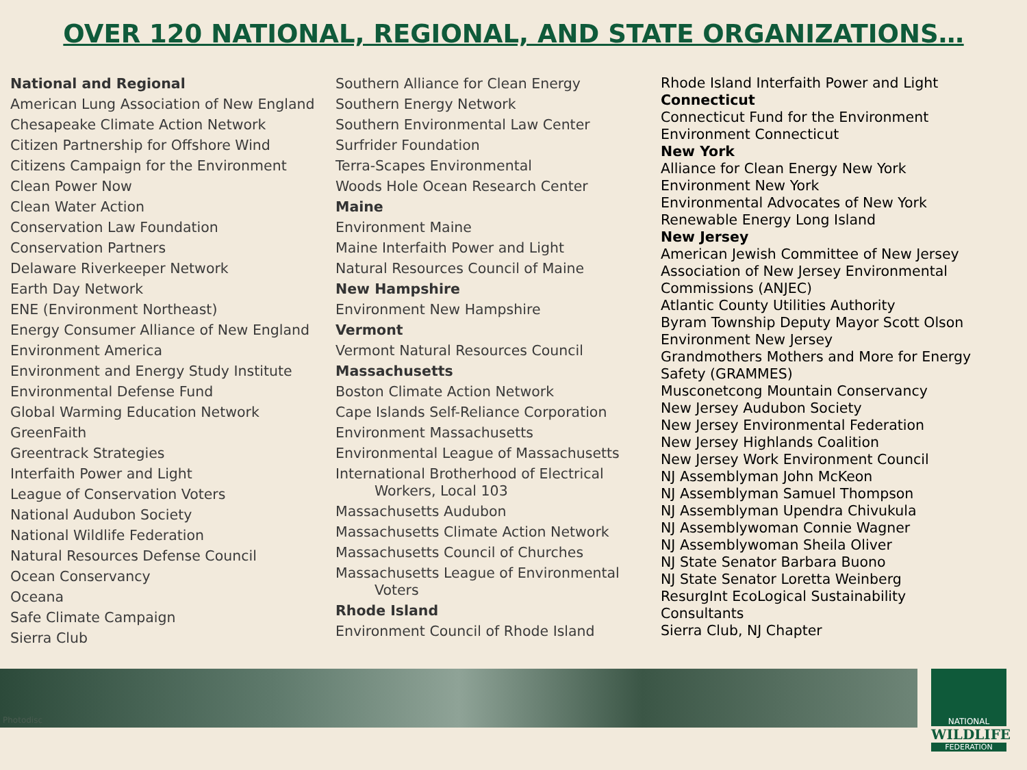OVER 120 NATIONAL, REGIONAL, AND STATE ORGANIZATIONS…
National and Regional
American Lung Association of New England
Chesapeake Climate Action Network
Citizen Partnership for Offshore Wind
Citizens Campaign for the Environment
Clean Power Now
Clean Water Action
Conservation Law Foundation
Conservation Partners
Delaware Riverkeeper Network
Earth Day Network
ENE (Environment Northeast)
Energy Consumer Alliance of New England
Environment America
Environment and Energy Study Institute
Environmental Defense Fund
Global Warming Education Network
GreenFaith
Greentrack Strategies
Interfaith Power and Light
League of Conservation Voters
National Audubon Society
National Wildlife Federation
Natural Resources Defense Council
Ocean Conservancy
Oceana
Safe Climate Campaign
Sierra Club
Southern Alliance for Clean Energy
Southern Energy Network
Southern Environmental Law Center
Surfrider Foundation
Terra-Scapes Environmental
Woods Hole Ocean Research Center
Maine
Environment Maine
Maine Interfaith Power and Light
Natural Resources Council of Maine
New Hampshire
Environment New Hampshire
Vermont
Vermont Natural Resources Council
Massachusetts
Boston Climate Action Network
Cape Islands Self-Reliance Corporation
Environment Massachusetts
Environmental League of Massachusetts
International Brotherhood of Electrical
Workers, Local 103
Massachusetts Audubon
Massachusetts Climate Action Network
Massachusetts Council of Churches
Massachusetts League of Environmental
Voters
Rhode Island
Environment Council of Rhode Island
Rhode Island Interfaith Power and Light
Connecticut
Connecticut Fund for the Environment
Environment Connecticut
New York
Alliance for Clean Energy New York
Environment New York
Environmental Advocates of New York
Renewable Energy Long Island
New Jersey
American Jewish Committee of New Jersey
Association of New Jersey Environmental
Commissions (ANJEC)
Atlantic County Utilities Authority
Byram Township Deputy Mayor Scott Olson
Environment New Jersey
Grandmothers Mothers and More for Energy
Safety (GRAMMES)
Musconetcong Mountain Conservancy
New Jersey Audubon Society
New Jersey Environmental Federation
New Jersey Highlands Coalition
New Jersey Work Environment Council
NJ Assemblyman John McKeon
NJ Assemblyman Samuel Thompson
NJ Assemblyman Upendra Chivukula
NJ Assemblywoman Connie Wagner
NJ Assemblywoman Sheila Oliver
NJ State Senator Barbara Buono
NJ State Senator Loretta Weinberg
ResurgInt EcoLogical Sustainability
Consultants
Sierra Club, NJ Chapter
Photodisc
NATIONAL
WILDLIFE
FEDERATION